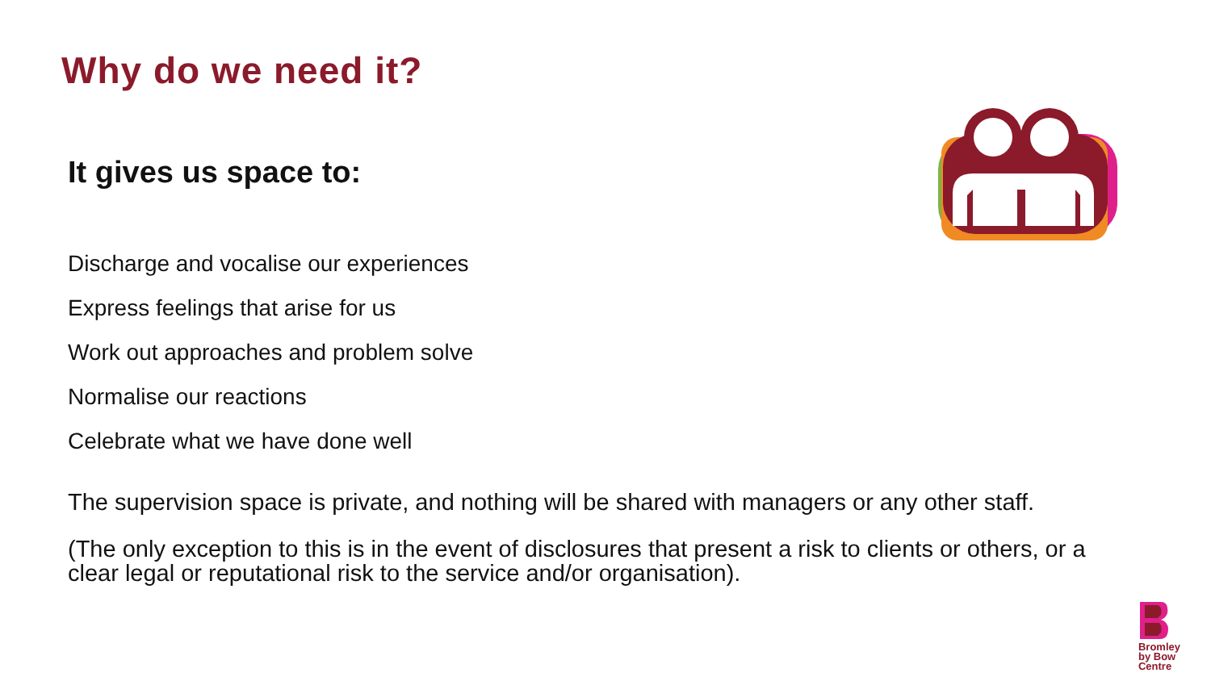Why do we need it?
It gives us space to:
Discharge and vocalise our experiences
Express feelings that arise for us
Work out approaches and problem solve
Normalise our reactions
Celebrate what we have done well
The supervision space is private, and nothing will be shared with managers or any other staff.
(The only exception to this is in the event of disclosures that present a risk to clients or others, or a clear legal or reputational risk to the service and/or organisation).
Bromley
by Bow
Centre